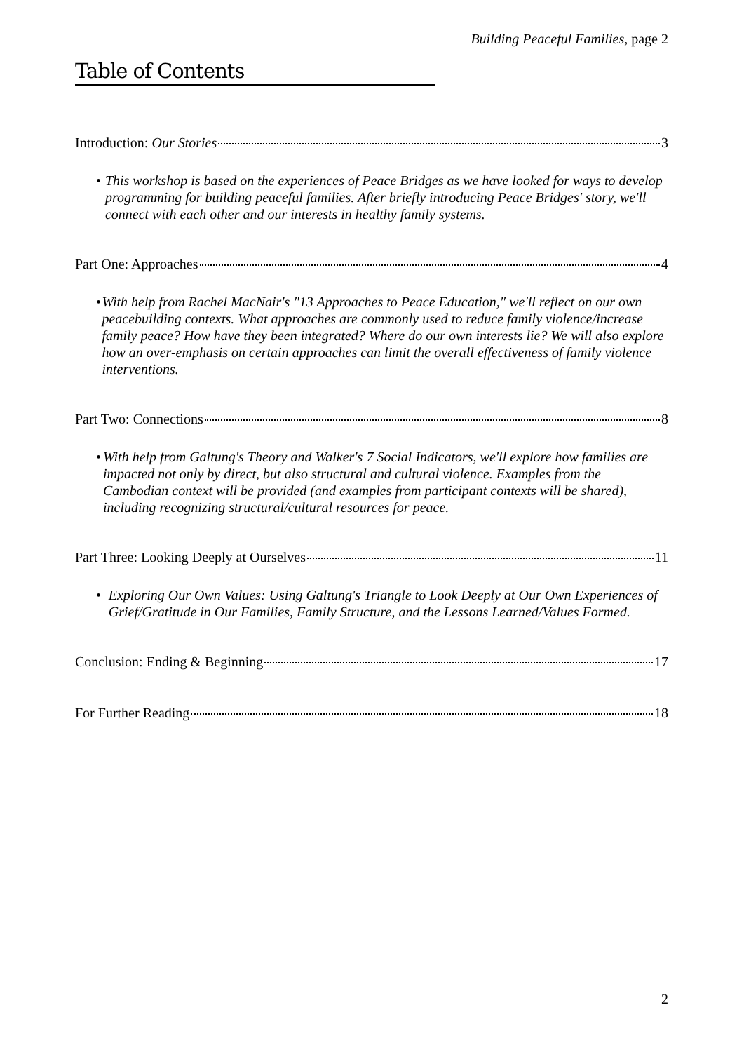Building Peaceful Families, page 2
Table of Contents
Introduction: Our Stories 3
• This workshop is based on the experiences of Peace Bridges as we have looked for ways to develop programming for building peaceful families. After briefly introducing Peace Bridges' story, we'll connect with each other and our interests in healthy family systems.
Part One: Approaches 4
• With help from Rachel MacNair's "13 Approaches to Peace Education," we'll reflect on our own peacebuilding contexts. What approaches are commonly used to reduce family violence/increase family peace? How have they been integrated? Where do our own interests lie? We will also explore how an over-emphasis on certain approaches can limit the overall effectiveness of family violence interventions.
Part Two: Connections 8
• With help from Galtung's Theory and Walker's 7 Social Indicators, we'll explore how families are impacted not only by direct, but also structural and cultural violence. Examples from the Cambodian context will be provided (and examples from participant contexts will be shared), including recognizing structural/cultural resources for peace.
Part Three: Looking Deeply at Ourselves 11
• Exploring Our Own Values: Using Galtung's Triangle to Look Deeply at Our Own Experiences of Grief/Gratitude in Our Families, Family Structure, and the Lessons Learned/Values Formed.
Conclusion: Ending & Beginning 17
For Further Reading 18
2